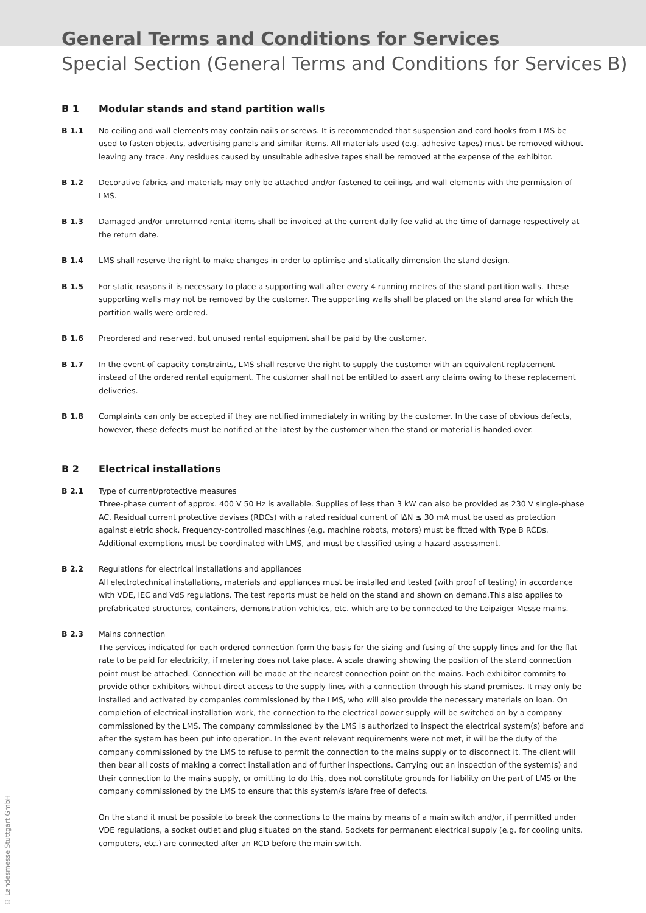General Terms and Conditions for Services
Special Section (General Terms and Conditions for Services B)
B 1 Modular stands and stand partition walls
B 1.1 No ceiling and wall elements may contain nails or screws. It is recommended that suspension and cord hooks from LMS be used to fasten objects, advertising panels and similar items. All materials used (e.g. adhesive tapes) must be removed without leaving any trace. Any residues caused by unsuitable adhesive tapes shall be removed at the expense of the exhibitor.
B 1.2 Decorative fabrics and materials may only be attached and/or fastened to ceilings and wall elements with the permission of LMS.
B 1.3 Damaged and/or unreturned rental items shall be invoiced at the current daily fee valid at the time of damage respectively at the return date.
B 1.4 LMS shall reserve the right to make changes in order to optimise and statically dimension the stand design.
B 1.5 For static reasons it is necessary to place a supporting wall after every 4 running metres of the stand partition walls. These supporting walls may not be removed by the customer. The supporting walls shall be placed on the stand area for which the partition walls were ordered.
B 1.6 Preordered and reserved, but unused rental equipment shall be paid by the customer.
B 1.7 In the event of capacity constraints, LMS shall reserve the right to supply the customer with an equivalent replacement instead of the ordered rental equipment. The customer shall not be entitled to assert any claims owing to these replacement deliveries.
B 1.8 Complaints can only be accepted if they are notified immediately in writing by the customer. In the case of obvious defects, however, these defects must be notified at the latest by the customer when the stand or material is handed over.
B 2 Electrical installations
B 2.1 Type of current/protective measures
Three-phase current of approx. 400 V 50 Hz is available. Supplies of less than 3 kW can also be provided as 230 V single-phase AC. Residual current protective devises (RDCs) with a rated residual current of IΔN ≤ 30 mA must be used as protection against eletric shock. Frequency-controlled maschines (e.g. machine robots, motors) must be fitted with Type B RCDs. Additional exemptions must be coordinated with LMS, and must be classified using a hazard assessment.
B 2.2 Regulations for electrical installations and appliances
All electrotechnical installations, materials and appliances must be installed and tested (with proof of testing) in accordance with VDE, IEC and VdS regulations. The test reports must be held on the stand and shown on demand.This also applies to prefabricated structures, containers, demonstration vehicles, etc. which are to be connected to the Leipziger Messe mains.
B 2.3 Mains connection
The services indicated for each ordered connection form the basis for the sizing and fusing of the supply lines and for the flat rate to be paid for electricity, if metering does not take place. A scale drawing showing the position of the stand connection point must be attached. Connection will be made at the nearest connection point on the mains. Each exhibitor commits to provide other exhibitors without direct access to the supply lines with a connection through his stand premises. It may only be installed and activated by companies commissioned by the LMS, who will also provide the necessary materials on loan. On completion of electrical installation work, the connection to the electrical power supply will be switched on by a company commissioned by the LMS. The company commissioned by the LMS is authorized to inspect the electrical system(s) before and after the system has been put into operation. In the event relevant requirements were not met, it will be the duty of the company commissioned by the LMS to refuse to permit the connection to the mains supply or to disconnect it. The client will then bear all costs of making a correct installation and of further inspections. Carrying out an inspection of the system(s) and their connection to the mains supply, or omitting to do this, does not constitute grounds for liability on the part of LMS or the company commissioned by the LMS to ensure that this system/s is/are free of defects.
On the stand it must be possible to break the connections to the mains by means of a main switch and/or, if permitted under VDE regulations, a socket outlet and plug situated on the stand. Sockets for permanent electrical supply (e.g. for cooling units, computers, etc.) are connected after an RCD before the main switch.
© Landesmesse Stuttgart GmbH